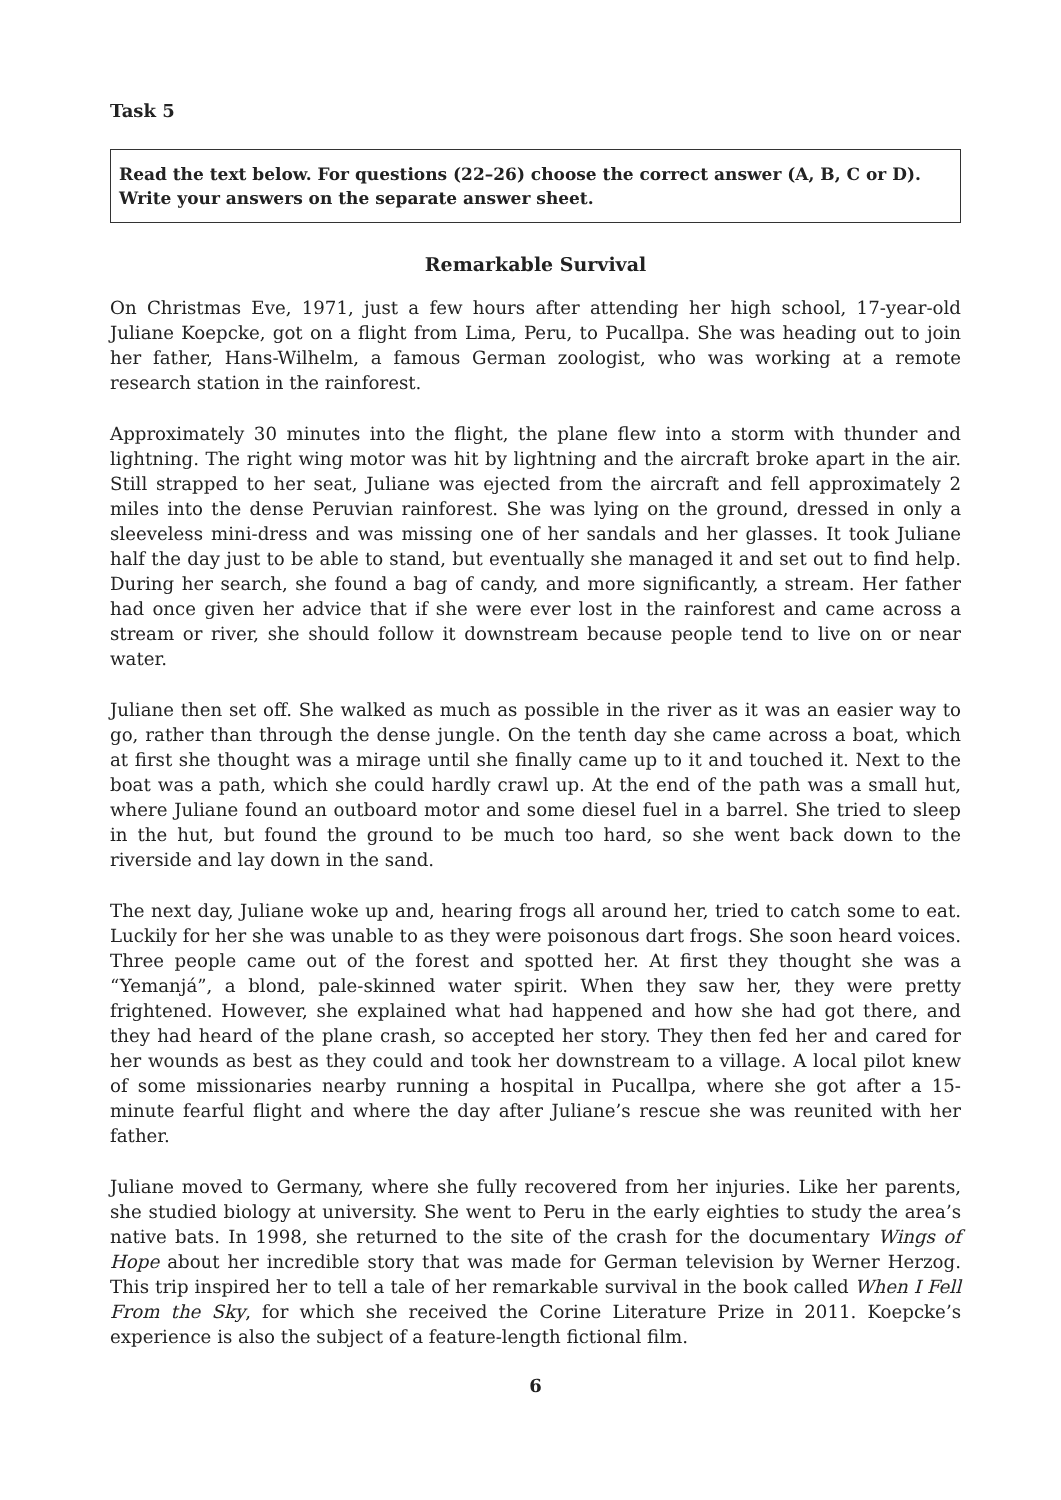Task 5
Read the text below. For questions (22–26) choose the correct answer (A, B, C or D).
Write your answers on the separate answer sheet.
Remarkable Survival
On Christmas Eve, 1971, just a few hours after attending her high school, 17-year-old Juliane Koepcke, got on a flight from Lima, Peru, to Pucallpa. She was heading out to join her father, Hans-Wilhelm, a famous German zoologist, who was working at a remote research station in the rainforest.
Approximately 30 minutes into the flight, the plane flew into a storm with thunder and lightning. The right wing motor was hit by lightning and the aircraft broke apart in the air. Still strapped to her seat, Juliane was ejected from the aircraft and fell approximately 2 miles into the dense Peruvian rainforest. She was lying on the ground, dressed in only a sleeveless mini-dress and was missing one of her sandals and her glasses. It took Juliane half the day just to be able to stand, but eventually she managed it and set out to find help. During her search, she found a bag of candy, and more significantly, a stream. Her father had once given her advice that if she were ever lost in the rainforest and came across a stream or river, she should follow it downstream because people tend to live on or near water.
Juliane then set off. She walked as much as possible in the river as it was an easier way to go, rather than through the dense jungle. On the tenth day she came across a boat, which at first she thought was a mirage until she finally came up to it and touched it. Next to the boat was a path, which she could hardly crawl up. At the end of the path was a small hut, where Juliane found an outboard motor and some diesel fuel in a barrel. She tried to sleep in the hut, but found the ground to be much too hard, so she went back down to the riverside and lay down in the sand.
The next day, Juliane woke up and, hearing frogs all around her, tried to catch some to eat. Luckily for her she was unable to as they were poisonous dart frogs. She soon heard voices. Three people came out of the forest and spotted her. At first they thought she was a “Yemanjá”, a blond, pale-skinned water spirit. When they saw her, they were pretty frightened. However, she explained what had happened and how she had got there, and they had heard of the plane crash, so accepted her story. They then fed her and cared for her wounds as best as they could and took her downstream to a village. A local pilot knew of some missionaries nearby running a hospital in Pucallpa, where she got after a 15-minute fearful flight and where the day after Juliane’s rescue she was reunited with her father.
Juliane moved to Germany, where she fully recovered from her injuries. Like her parents, she studied biology at university. She went to Peru in the early eighties to study the area’s native bats. In 1998, she returned to the site of the crash for the documentary Wings of Hope about her incredible story that was made for German television by Werner Herzog. This trip inspired her to tell a tale of her remarkable survival in the book called When I Fell From the Sky, for which she received the Corine Literature Prize in 2011. Koepcke’s experience is also the subject of a feature-length fictional film.
6